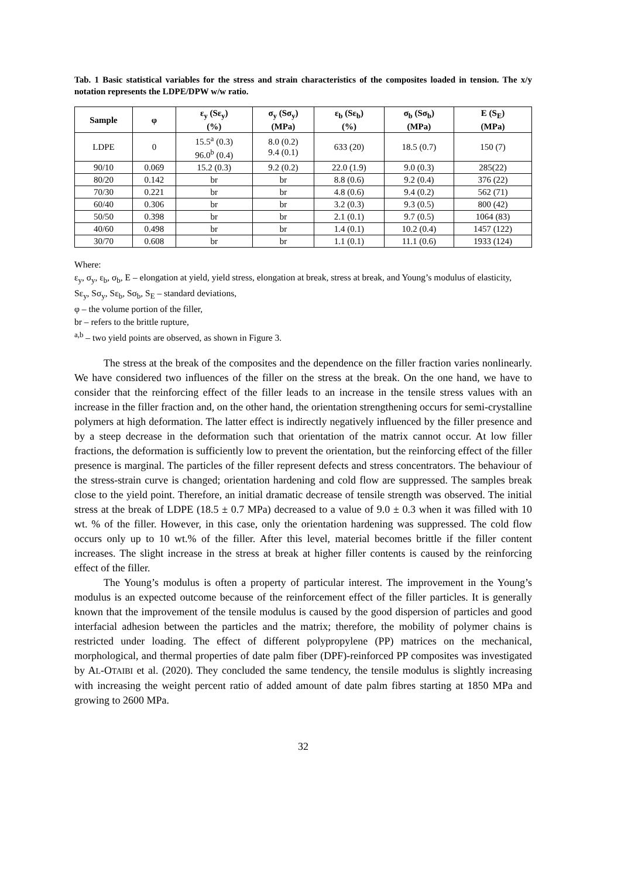Tab. 1 Basic statistical variables for the stress and strain characteristics of the composites loaded in tension. The x/y notation represents the LDPE/DPW w/w ratio.
| Sample | φ | ε<sub>y</sub> (Sε<sub>y</sub>) (%) | σ<sub>y</sub> (Sσ<sub>y</sub>) (MPa) | ε<sub>b</sub> (Sε<sub>b</sub>) (%) | σ<sub>b</sub> (Sσ<sub>b</sub>) (MPa) | E (S<sub>E</sub>) (MPa) |
| --- | --- | --- | --- | --- | --- | --- |
| LDPE | 0 | 15.5<sup>a</sup> (0.3) 96.0<sup>b</sup> (0.4) | 8.0 (0.2) 9.4 (0.1) | 633 (20) | 18.5 (0.7) | 150 (7) |
| 90/10 | 0.069 | 15.2 (0.3) | 9.2 (0.2) | 22.0 (1.9) | 9.0 (0.3) | 285(22) |
| 80/20 | 0.142 | br | br | 8.8 (0.6) | 9.2 (0.4) | 376 (22) |
| 70/30 | 0.221 | br | br | 4.8 (0.6) | 9.4 (0.2) | 562 (71) |
| 60/40 | 0.306 | br | br | 3.2 (0.3) | 9.3 (0.5) | 800 (42) |
| 50/50 | 0.398 | br | br | 2.1 (0.1) | 9.7 (0.5) | 1064 (83) |
| 40/60 | 0.498 | br | br | 1.4 (0.1) | 10.2 (0.4) | 1457 (122) |
| 30/70 | 0.608 | br | br | 1.1 (0.1) | 11.1 (0.6) | 1933 (124) |
Where:
ε<sub>y</sub>, σ<sub>y</sub>, ε<sub>b</sub>, σ<sub>b</sub>, E – elongation at yield, yield stress, elongation at break, stress at break, and Young’s modulus of elasticity,
Sε<sub>y</sub>, Sσ<sub>y</sub>, Sε<sub>b</sub>, Sσ<sub>b</sub>, S<sub>E</sub> – standard deviations,
φ – the volume portion of the filler,
br – refers to the brittle rupture,
<sup>a,b</sup> – two yield points are observed, as shown in Figure 3.
The stress at the break of the composites and the dependence on the filler fraction varies nonlinearly. We have considered two influences of the filler on the stress at the break. On the one hand, we have to consider that the reinforcing effect of the filler leads to an increase in the tensile stress values with an increase in the filler fraction and, on the other hand, the orientation strengthening occurs for semi-crystalline polymers at high deformation. The latter effect is indirectly negatively influenced by the filler presence and by a steep decrease in the deformation such that orientation of the matrix cannot occur. At low filler fractions, the deformation is sufficiently low to prevent the orientation, but the reinforcing effect of the filler presence is marginal. The particles of the filler represent defects and stress concentrators. The behaviour of the stress-strain curve is changed; orientation hardening and cold flow are suppressed. The samples break close to the yield point. Therefore, an initial dramatic decrease of tensile strength was observed. The initial stress at the break of LDPE (18.5 ± 0.7 MPa) decreased to a value of 9.0 ± 0.3 when it was filled with 10 wt. % of the filler. However, in this case, only the orientation hardening was suppressed. The cold flow occurs only up to 10 wt.% of the filler. After this level, material becomes brittle if the filler content increases. The slight increase in the stress at break at higher filler contents is caused by the reinforcing effect of the filler.
The Young’s modulus is often a property of particular interest. The improvement in the Young’s modulus is an expected outcome because of the reinforcement effect of the filler particles. It is generally known that the improvement of the tensile modulus is caused by the good dispersion of particles and good interfacial adhesion between the particles and the matrix; therefore, the mobility of polymer chains is restricted under loading. The effect of different polypropylene (PP) matrices on the mechanical, morphological, and thermal properties of date palm fiber (DPF)-reinforced PP composites was investigated by AL-OTAIBI et al. (2020). They concluded the same tendency, the tensile modulus is slightly increasing with increasing the weight percent ratio of added amount of date palm fibres starting at 1850 MPa and growing to 2600 MPa.
32